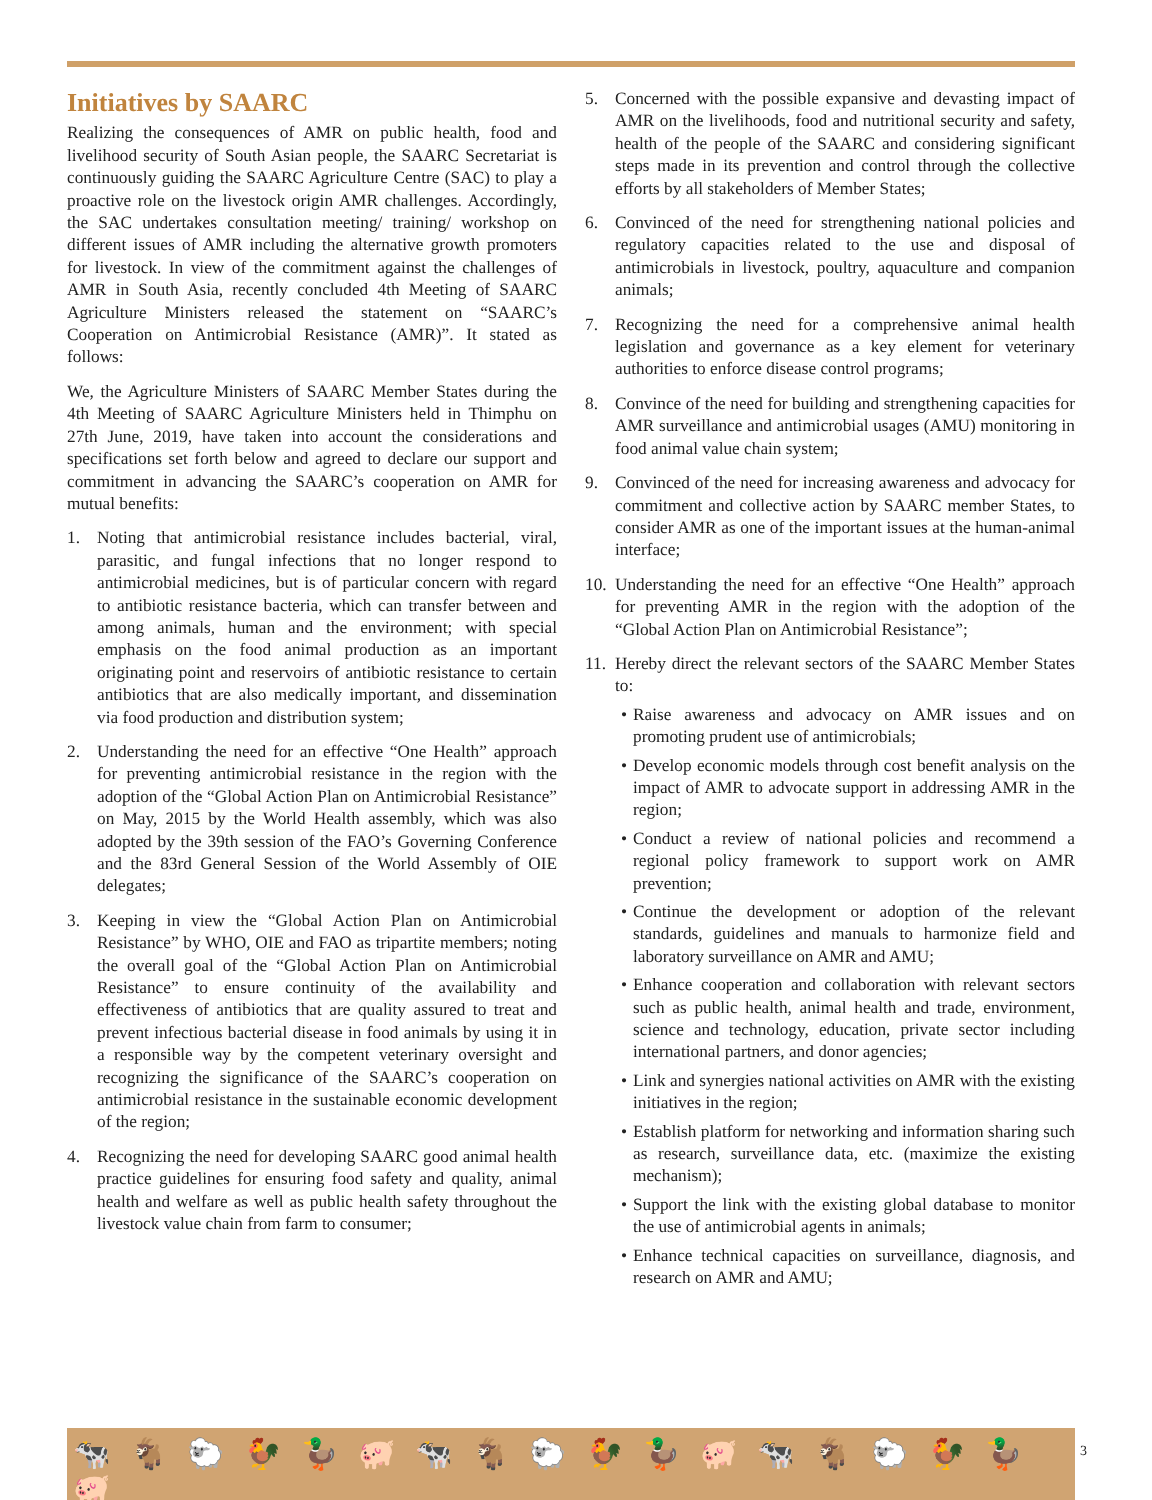Initiatives by SAARC
Realizing the consequences of AMR on public health, food and livelihood security of South Asian people, the SAARC Secretariat is continuously guiding the SAARC Agriculture Centre (SAC) to play a proactive role on the livestock origin AMR challenges. Accordingly, the SAC undertakes consultation meeting/ training/ workshop on different issues of AMR including the alternative growth promoters for livestock. In view of the commitment against the challenges of AMR in South Asia, recently concluded 4th Meeting of SAARC Agriculture Ministers released the statement on “SAARC’s Cooperation on Antimicrobial Resistance (AMR)”. It stated as follows:
We, the Agriculture Ministers of SAARC Member States during the 4th Meeting of SAARC Agriculture Ministers held in Thimphu on 27th June, 2019, have taken into account the considerations and specifications set forth below and agreed to declare our support and commitment in advancing the SAARC’s cooperation on AMR for mutual benefits:
1. Noting that antimicrobial resistance includes bacterial, viral, parasitic, and fungal infections that no longer respond to antimicrobial medicines, but is of particular concern with regard to antibiotic resistance bacteria, which can transfer between and among animals, human and the environment; with special emphasis on the food animal production as an important originating point and reservoirs of antibiotic resistance to certain antibiotics that are also medically important, and dissemination via food production and distribution system;
2. Understanding the need for an effective “One Health” approach for preventing antimicrobial resistance in the region with the adoption of the “Global Action Plan on Antimicrobial Resistance” on May, 2015 by the World Health assembly, which was also adopted by the 39th session of the FAO’s Governing Conference and the 83rd General Session of the World Assembly of OIE delegates;
3. Keeping in view the “Global Action Plan on Antimicrobial Resistance” by WHO, OIE and FAO as tripartite members; noting the overall goal of the “Global Action Plan on Antimicrobial Resistance” to ensure continuity of the availability and effectiveness of antibiotics that are quality assured to treat and prevent infectious bacterial disease in food animals by using it in a responsible way by the competent veterinary oversight and recognizing the significance of the SAARC’s cooperation on antimicrobial resistance in the sustainable economic development of the region;
4. Recognizing the need for developing SAARC good animal health practice guidelines for ensuring food safety and quality, animal health and welfare as well as public health safety throughout the livestock value chain from farm to consumer;
5. Concerned with the possible expansive and devasting impact of AMR on the livelihoods, food and nutritional security and safety, health of the people of the SAARC and considering significant steps made in its prevention and control through the collective efforts by all stakeholders of Member States;
6. Convinced of the need for strengthening national policies and regulatory capacities related to the use and disposal of antimicrobials in livestock, poultry, aquaculture and companion animals;
7. Recognizing the need for a comprehensive animal health legislation and governance as a key element for veterinary authorities to enforce disease control programs;
8. Convince of the need for building and strengthening capacities for AMR surveillance and antimicrobial usages (AMU) monitoring in food animal value chain system;
9. Convinced of the need for increasing awareness and advocacy for commitment and collective action by SAARC member States, to consider AMR as one of the important issues at the human-animal interface;
10. Understanding the need for an effective “One Health” approach for preventing AMR in the region with the adoption of the “Global Action Plan on Antimicrobial Resistance”;
11. Hereby direct the relevant sectors of the SAARC Member States to:
• Raise awareness and advocacy on AMR issues and on promoting prudent use of antimicrobials;
• Develop economic models through cost benefit analysis on the impact of AMR to advocate support in addressing AMR in the region;
• Conduct a review of national policies and recommend a regional policy framework to support work on AMR prevention;
• Continue the development or adoption of the relevant standards, guidelines and manuals to harmonize field and laboratory surveillance on AMR and AMU;
• Enhance cooperation and collaboration with relevant sectors such as public health, animal health and trade, environment, science and technology, education, private sector including international partners, and donor agencies;
• Link and synergies national activities on AMR with the existing initiatives in the region;
• Establish platform for networking and information sharing such as research, surveillance data, etc. (maximize the existing mechanism);
• Support the link with the existing global database to monitor the use of antimicrobial agents in animals;
• Enhance technical capacities on surveillance, diagnosis, and research on AMR and AMU;
🐄🐐🐑🐓🦆🐖🐄🐐🐑🐓🦆🐖🐄🐐🐑🐓🦆🐖 3